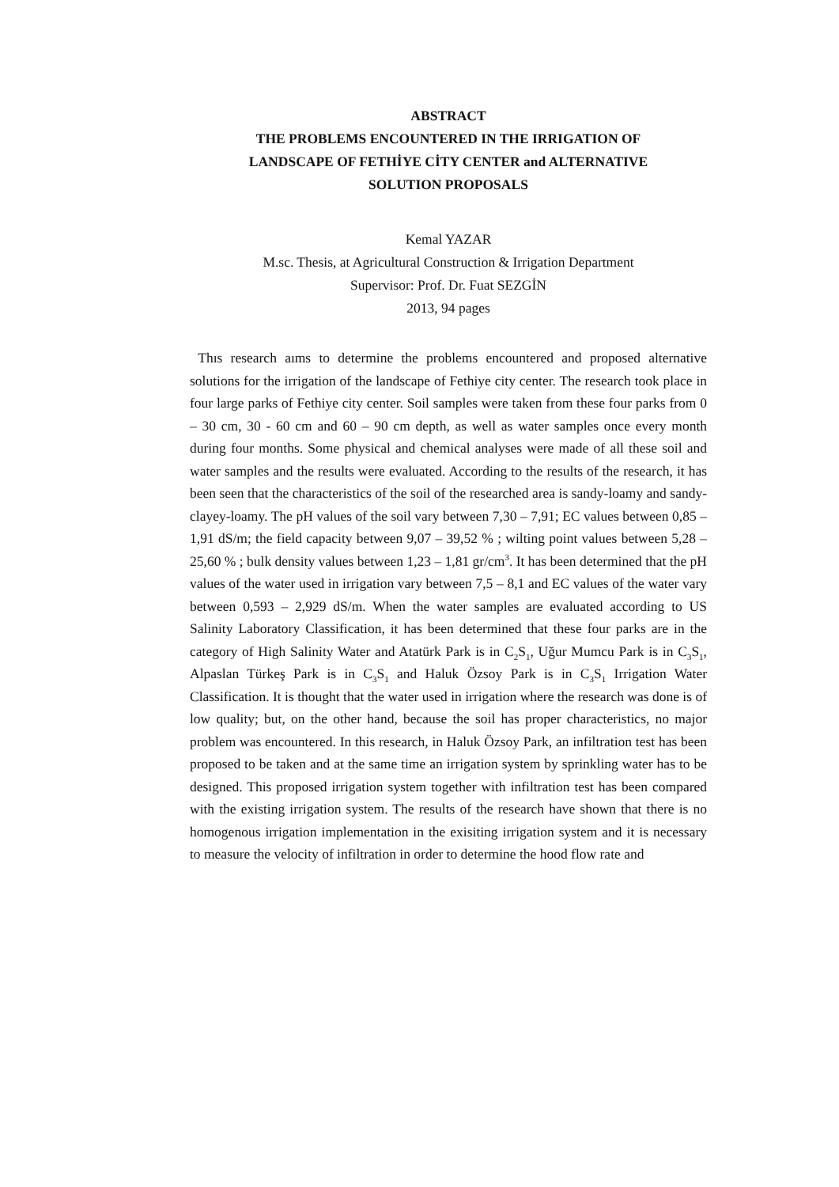ABSTRACT
THE PROBLEMS ENCOUNTERED IN THE IRRIGATION OF
LANDSCAPE OF FETHİYE CİTY CENTER and ALTERNATIVE
SOLUTION PROPOSALS
Kemal YAZAR
M.sc. Thesis, at Agricultural Construction & Irrigation Department
Supervisor: Prof. Dr. Fuat SEZGİN
2013, 94 pages
Thıs research aıms to determine the problems encountered and proposed alternative solutions for the irrigation of the landscape of Fethiye city center. The research took place in four large parks of Fethiye city center. Soil samples were taken from these four parks from 0 – 30 cm, 30 - 60 cm and 60 – 90 cm depth, as well as water samples once every month during four months. Some physical and chemical analyses were made of all these soil and water samples and the results were evaluated. According to the results of the research, it has been seen that the characteristics of the soil of the researched area is sandy-loamy and sandy-clayey-loamy. The pH values of the soil vary between 7,30 – 7,91; EC values between 0,85 – 1,91 dS/m; the field capacity between 9,07 – 39,52 % ; wilting point values between 5,28 – 25,60 % ; bulk density values between 1,23 – 1,81 gr/cm<sup>3</sup>. It has been determined that the pH values of the water used in irrigation vary between 7,5 – 8,1 and EC values of the water vary between 0,593 – 2,929 dS/m. When the water samples are evaluated according to US Salinity Laboratory Classification, it has been determined that these four parks are in the category of High Salinity Water and Atatürk Park is in C<sub>2</sub>S<sub>1</sub>, Uğur Mumcu Park is in C<sub>3</sub>S<sub>1</sub>, Alpaslan Türkeş Park is in C<sub>3</sub>S<sub>1</sub> and Haluk Özsoy Park is in C<sub>3</sub>S<sub>1</sub> Irrigation Water Classification. It is thought that the water used in irrigation where the research was done is of low quality; but, on the other hand, because the soil has proper characteristics, no major problem was encountered. In this research, in Haluk Özsoy Park, an infiltration test has been proposed to be taken and at the same time an irrigation system by sprinkling water has to be designed. This proposed irrigation system together with infiltration test has been compared with the existing irrigation system. The results of the research have shown that there is no homogenous irrigation implementation in the exisiting irrigation system and it is necessary to measure the velocity of infiltration in order to determine the hood flow rate and